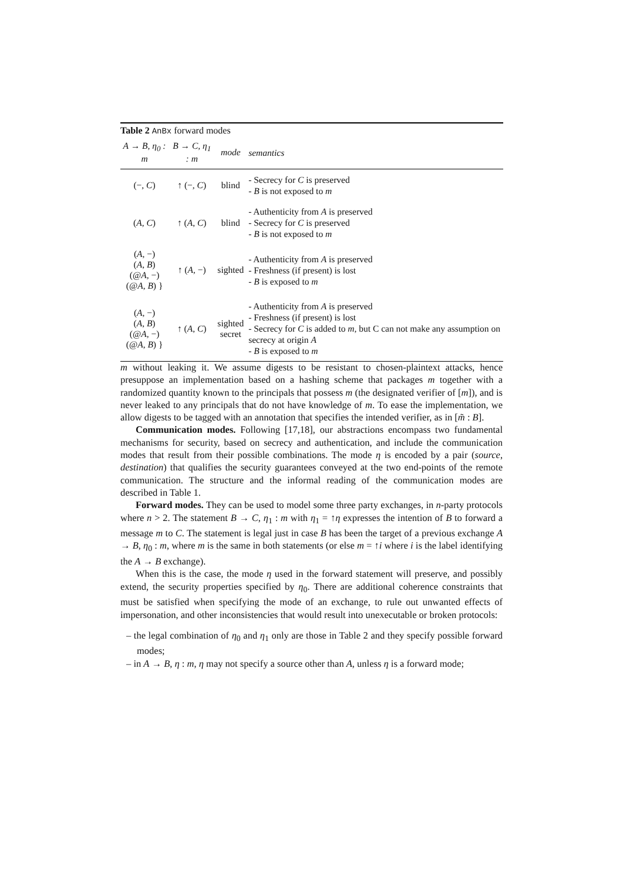Table 2 AnBx forward modes
| A → B , η<sub>0</sub> : m | B → C , η<sub>1</sub> : m | mode | semantics |
| --- | --- | --- | --- |
| (−, C ) | ↑ (−, C ) | blind | - Secrecy for C is preserved - B is not exposed to m |
| ( A , C ) | ↑ ( A , C ) | blind | - Authenticity from A is preserved - Secrecy for C is preserved - B is not exposed to m |
| ( A , −) ( A , B ) (@ A , −) (@ A , B ) } | ↑ ( A , −) | sighted | - Authenticity from A is preserved - Freshness (if present) is lost - B is exposed to m |
| ( A , −) ( A , B ) (@ A , −) (@ A , B ) } | ↑ ( A , C ) | sighted secret | - Authenticity from A is preserved - Freshness (if present) is lost - Secrecy for C is added to m , but C can not make any assumption on secrecy at origin A - B is exposed to m |
m without leaking it. We assume digests to be resistant to chosen-plaintext attacks, hence presuppose an implementation based on a hashing scheme that packages m together with a randomized quantity known to the principals that possess m (the designated verifier of [m]), and is never leaked to any principals that do not have knowledge of m. To ease the implementation, we allow digests to be tagged with an annotation that specifies the intended verifier, as in [m̃ : B].
Communication modes. Following [17,18], our abstractions encompass two fundamental mechanisms for security, based on secrecy and authentication, and include the communication modes that result from their possible combinations. The mode η is encoded by a pair (source, destination) that qualifies the security guarantees conveyed at the two end-points of the remote communication. The structure and the informal reading of the communication modes are described in Table 1.
Forward modes. They can be used to model some three party exchanges, in n-party protocols where n > 2. The statement B → C, η<sub>1</sub> : m with η<sub>1</sub> = ↑η expresses the intention of B to forward a message m to C. The statement is legal just in case B has been the target of a previous exchange A → B, η<sub>0</sub> : m, where m is the same in both statements (or else m = ↑i where i is the label identifying the A → B exchange).
When this is the case, the mode η used in the forward statement will preserve, and possibly extend, the security properties specified by η<sub>0</sub>. There are additional coherence constraints that must be satisfied when specifying the mode of an exchange, to rule out unwanted effects of impersonation, and other inconsistencies that would result into unexecutable or broken protocols:
– the legal combination of η<sub>0</sub> and η<sub>1</sub> only are those in Table 2 and they specify possible forward modes;
– in A → B, η : m, η may not specify a source other than A, unless η is a forward mode;